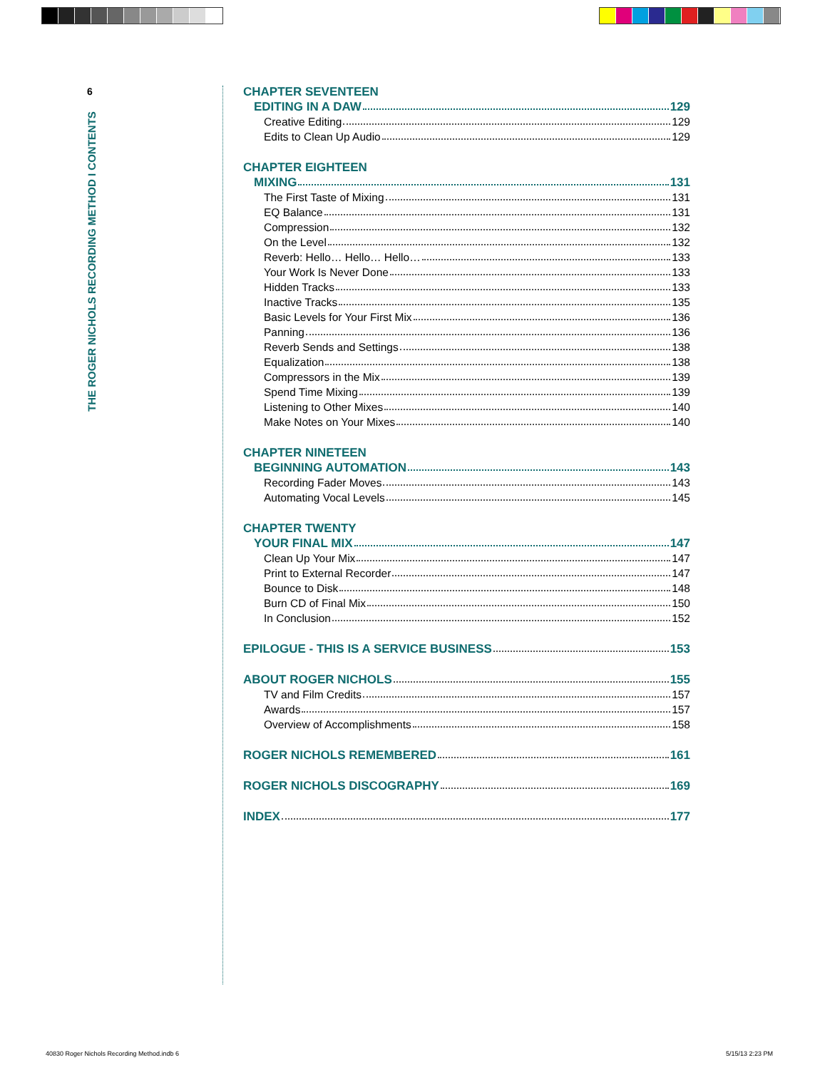6
THE ROGER NICHOLS RECORDING METHOD I CONTENTS
CHAPTER SEVENTEEN
EDITING IN A DAW 129
Creative Editing 129
Edits to Clean Up Audio 129
CHAPTER EIGHTEEN
MIXING 131
The First Taste of Mixing 131
EQ Balance 131
Compression 132
On the Level 132
Reverb: Hello… Hello… Hello… 133
Your Work Is Never Done 133
Hidden Tracks 133
Inactive Tracks 135
Basic Levels for Your First Mix 136
Panning 136
Reverb Sends and Settings 138
Equalization 138
Compressors in the Mix 139
Spend Time Mixing 139
Listening to Other Mixes 140
Make Notes on Your Mixes 140
CHAPTER NINETEEN
BEGINNING AUTOMATION 143
Recording Fader Moves 143
Automating Vocal Levels 145
CHAPTER TWENTY
YOUR FINAL MIX 147
Clean Up Your Mix 147
Print to External Recorder 147
Bounce to Disk 148
Burn CD of Final Mix 150
In Conclusion 152
EPILOGUE - THIS IS A SERVICE BUSINESS 153
ABOUT ROGER NICHOLS 155
TV and Film Credits 157
Awards 157
Overview of Accomplishments 158
ROGER NICHOLS REMEMBERED 161
ROGER NICHOLS DISCOGRAPHY 169
INDEX 177
40830 Roger Nichols Recording Method.indb 6
5/15/13 2:23 PM